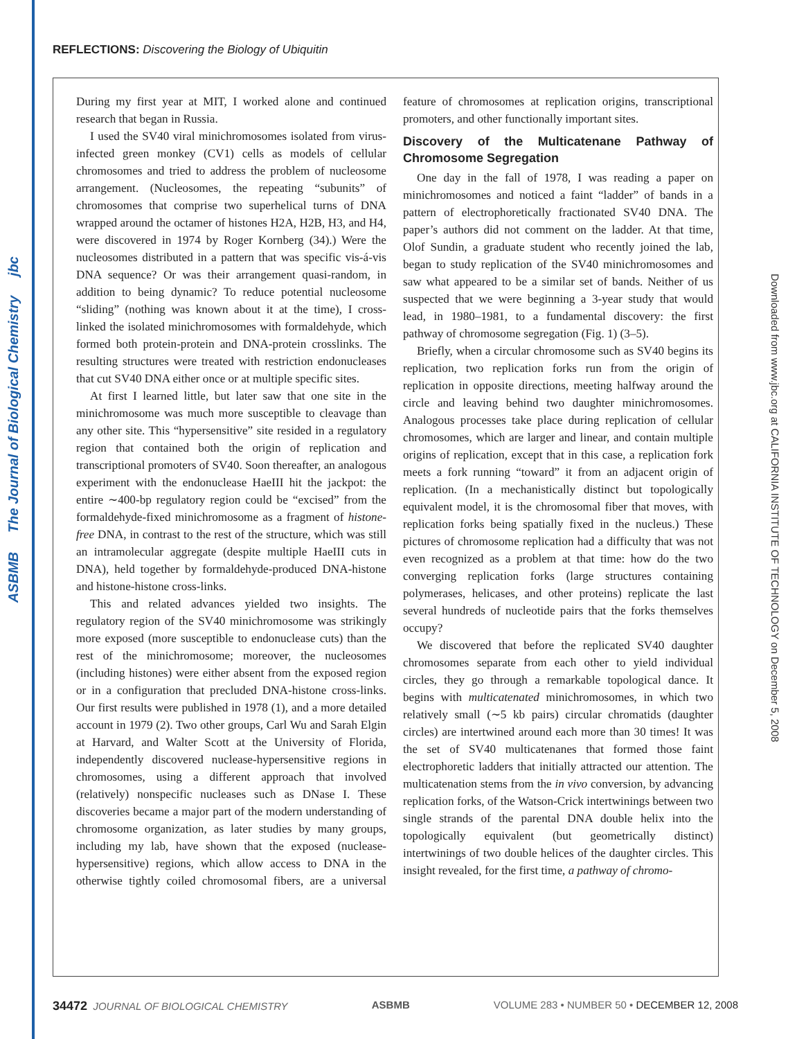ASBMB The Journal of Biological Chemistry jbc
Downloaded from www.jbc.org at CALIFORNIA INSTITUTE OF TECHNOLOGY on December 5, 2008
REFLECTIONS: Discovering the Biology of Ubiquitin
During my first year at MIT, I worked alone and continued research that began in Russia.
I used the SV40 viral minichromosomes isolated from virus-infected green monkey (CV1) cells as models of cellular chromosomes and tried to address the problem of nucleosome arrangement. (Nucleosomes, the repeating “subunits” of chromosomes that comprise two superhelical turns of DNA wrapped around the octamer of histones H2A, H2B, H3, and H4, were discovered in 1974 by Roger Kornberg (34).) Were the nucleosomes distributed in a pattern that was specific vis-á-vis DNA sequence? Or was their arrangement quasi-random, in addition to being dynamic? To reduce potential nucleosome “sliding” (nothing was known about it at the time), I cross-linked the isolated minichromosomes with formaldehyde, which formed both protein-protein and DNA-protein crosslinks. The resulting structures were treated with restriction endonucleases that cut SV40 DNA either once or at multiple specific sites.
At first I learned little, but later saw that one site in the minichromosome was much more susceptible to cleavage than any other site. This “hypersensitive” site resided in a regulatory region that contained both the origin of replication and transcriptional promoters of SV40. Soon thereafter, an analogous experiment with the endonuclease HaeIII hit the jackpot: the entire ∼400-bp regulatory region could be “excised” from the formaldehyde-fixed minichromosome as a fragment of histone-free DNA, in contrast to the rest of the structure, which was still an intramolecular aggregate (despite multiple HaeIII cuts in DNA), held together by formaldehyde-produced DNA-histone and histone-histone cross-links.
This and related advances yielded two insights. The regulatory region of the SV40 minichromosome was strikingly more exposed (more susceptible to endonuclease cuts) than the rest of the minichromosome; moreover, the nucleosomes (including histones) were either absent from the exposed region or in a configuration that precluded DNA-histone cross-links. Our first results were published in 1978 (1), and a more detailed account in 1979 (2). Two other groups, Carl Wu and Sarah Elgin at Harvard, and Walter Scott at the University of Florida, independently discovered nuclease-hypersensitive regions in chromosomes, using a different approach that involved (relatively) nonspecific nucleases such as DNase I. These discoveries became a major part of the modern understanding of chromosome organization, as later studies by many groups, including my lab, have shown that the exposed (nuclease-hypersensitive) regions, which allow access to DNA in the otherwise tightly coiled chromosomal fibers, are a universal feature of chromosomes at replication origins, transcriptional promoters, and other functionally important sites.
Discovery of the Multicatenane Pathway of Chromosome Segregation
One day in the fall of 1978, I was reading a paper on minichromosomes and noticed a faint “ladder” of bands in a pattern of electrophoretically fractionated SV40 DNA. The paper’s authors did not comment on the ladder. At that time, Olof Sundin, a graduate student who recently joined the lab, began to study replication of the SV40 minichromosomes and saw what appeared to be a similar set of bands. Neither of us suspected that we were beginning a 3-year study that would lead, in 1980–1981, to a fundamental discovery: the first pathway of chromosome segregation (Fig. 1) (3–5).
Briefly, when a circular chromosome such as SV40 begins its replication, two replication forks run from the origin of replication in opposite directions, meeting halfway around the circle and leaving behind two daughter minichromosomes. Analogous processes take place during replication of cellular chromosomes, which are larger and linear, and contain multiple origins of replication, except that in this case, a replication fork meets a fork running “toward” it from an adjacent origin of replication. (In a mechanistically distinct but topologically equivalent model, it is the chromosomal fiber that moves, with replication forks being spatially fixed in the nucleus.) These pictures of chromosome replication had a difficulty that was not even recognized as a problem at that time: how do the two converging replication forks (large structures containing polymerases, helicases, and other proteins) replicate the last several hundreds of nucleotide pairs that the forks themselves occupy?
We discovered that before the replicated SV40 daughter chromosomes separate from each other to yield individual circles, they go through a remarkable topological dance. It begins with multicatenated minichromosomes, in which two relatively small (∼5 kb pairs) circular chromatids (daughter circles) are intertwined around each more than 30 times! It was the set of SV40 multicatenanes that formed those faint electrophoretic ladders that initially attracted our attention. The multicatenation stems from the in vivo conversion, by advancing replication forks, of the Watson-Crick intertwinings between two single strands of the parental DNA double helix into the topologically equivalent (but geometrically distinct) intertwinings of two double helices of the daughter circles. This insight revealed, for the first time, a pathway of chromo-
34472 JOURNAL OF BIOLOGICAL CHEMISTRY ASBMB VOLUME 283 • NUMBER 50 • DECEMBER 12, 2008